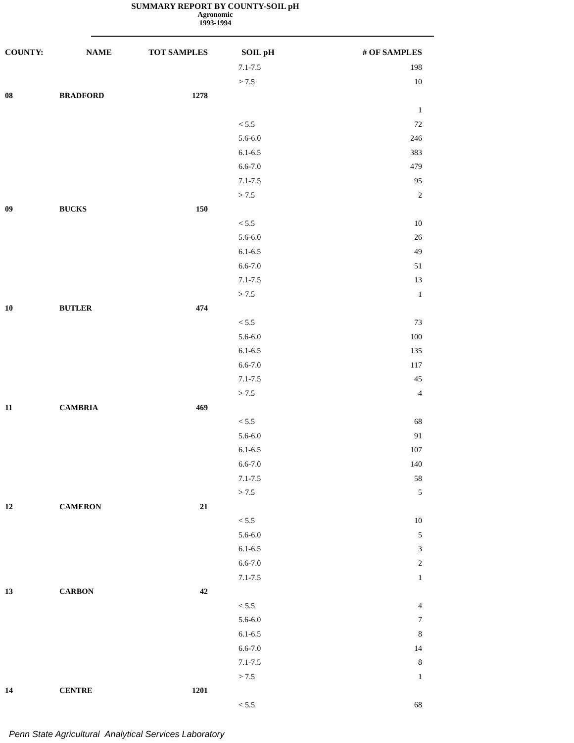SUMMARY REPORT BY COUNTY-SOIL pH
Agronomic
1993-1994
| COUNTY: | NAME | TOT SAMPLES | SOIL pH | # OF SAMPLES |
| --- | --- | --- | --- | --- |
| | | | 7.1-7.5 | 198 |
| | | | > 7.5 | 10 |
| 08 | BRADFORD | 1278 | | |
| | | | | 1 |
| | | | < 5.5 | 72 |
| | | | 5.6-6.0 | 246 |
| | | | 6.1-6.5 | 383 |
| | | | 6.6-7.0 | 479 |
| | | | 7.1-7.5 | 95 |
| | | | > 7.5 | 2 |
| 09 | BUCKS | 150 | | |
| | | | < 5.5 | 10 |
| | | | 5.6-6.0 | 26 |
| | | | 6.1-6.5 | 49 |
| | | | 6.6-7.0 | 51 |
| | | | 7.1-7.5 | 13 |
| | | | > 7.5 | 1 |
| 10 | BUTLER | 474 | | |
| | | | < 5.5 | 73 |
| | | | 5.6-6.0 | 100 |
| | | | 6.1-6.5 | 135 |
| | | | 6.6-7.0 | 117 |
| | | | 7.1-7.5 | 45 |
| | | | > 7.5 | 4 |
| 11 | CAMBRIA | 469 | | |
| | | | < 5.5 | 68 |
| | | | 5.6-6.0 | 91 |
| | | | 6.1-6.5 | 107 |
| | | | 6.6-7.0 | 140 |
| | | | 7.1-7.5 | 58 |
| | | | > 7.5 | 5 |
| 12 | CAMERON | 21 | | |
| | | | < 5.5 | 10 |
| | | | 5.6-6.0 | 5 |
| | | | 6.1-6.5 | 3 |
| | | | 6.6-7.0 | 2 |
| | | | 7.1-7.5 | 1 |
| 13 | CARBON | 42 | | |
| | | | < 5.5 | 4 |
| | | | 5.6-6.0 | 7 |
| | | | 6.1-6.5 | 8 |
| | | | 6.6-7.0 | 14 |
| | | | 7.1-7.5 | 8 |
| | | | > 7.5 | 1 |
| 14 | CENTRE | 1201 | | |
| | | | < 5.5 | 68 |
Penn State Agricultural Analytical Services Laboratory